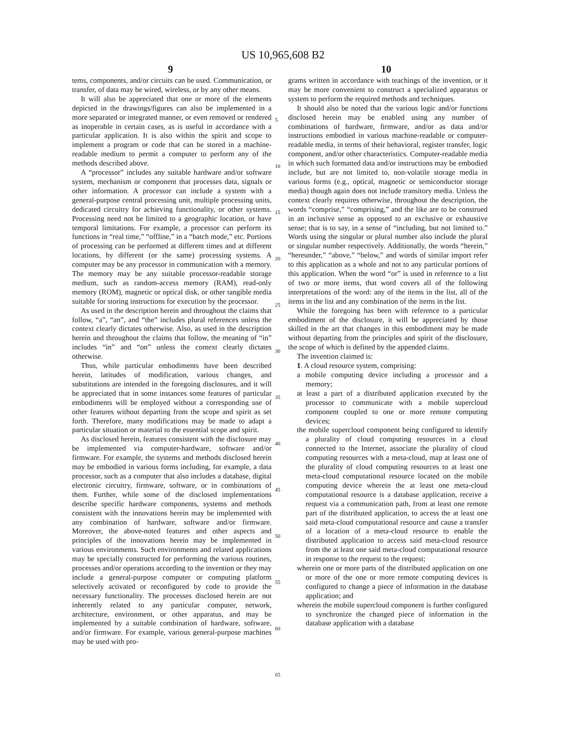US 10,965,608 B2
9 10
tems, components, and/or circuits can be used. Communication, or transfer, of data may be wired, wireless, or by any other means.
It will also be appreciated that one or more of the elements depicted in the drawings/figures can also be implemented in a more separated or integrated manner, or even removed or rendered as inoperable in certain cases, as is useful in accordance with a particular application. It is also within the spirit and scope to implement a program or code that can be stored in a machine-readable medium to permit a computer to perform any of the methods described above.
A “processor” includes any suitable hardware and/or software system, mechanism or component that processes data, signals or other information. A processor can include a system with a general-purpose central processing unit, multiple processing units, dedicated circuitry for achieving functionality, or other systems. Processing need not be limited to a geographic location, or have temporal limitations. For example, a processor can perform its functions in “real time,” “offline,” in a “batch mode,” etc. Portions of processing can be performed at different times and at different locations, by different (or the same) processing systems. A computer may be any processor in communication with a memory. The memory may be any suitable processor-readable storage medium, such as random-access memory (RAM), read-only memory (ROM), magnetic or optical disk, or other tangible media suitable for storing instructions for execution by the processor.
As used in the description herein and throughout the claims that follow, “a”, “an”, and “the” includes plural references unless the context clearly dictates otherwise. Also, as used in the description herein and throughout the claims that follow, the meaning of “in” includes “in” and “on” unless the context clearly dictates otherwise.
Thus, while particular embodiments have been described herein, latitudes of modification, various changes, and substitutions are intended in the foregoing disclosures, and it will be appreciated that in some instances some features of particular embodiments will be employed without a corresponding use of other features without departing from the scope and spirit as set forth. Therefore, many modifications may be made to adapt a particular situation or material to the essential scope and spirit.
As disclosed herein, features consistent with the disclosure may be implemented via computer-hardware, software and/or firmware. For example, the systems and methods disclosed herein may be embodied in various forms including, for example, a data processor, such as a computer that also includes a database, digital electronic circuitry, firmware, software, or in combinations of them. Further, while some of the disclosed implementations describe specific hardware components, systems and methods consistent with the innovations herein may be implemented with any combination of hardware, software and/or firmware. Moreover, the above-noted features and other aspects and principles of the innovations herein may be implemented in various environments. Such environments and related applications may be specially constructed for performing the various routines, processes and/or operations according to the invention or they may include a general-purpose computer or computing platform selectively activated or reconfigured by code to provide the necessary functionality. The processes disclosed herein are not inherently related to any particular computer, network, architecture, environment, or other apparatus, and may be implemented by a suitable combination of hardware, software, and/or firmware. For example, various general-purpose machines may be used with pro-
5
10
15
20
25
30
35
40
45
50
55
60
65
grams written in accordance with teachings of the invention, or it may be more convenient to construct a specialized apparatus or system to perform the required methods and techniques.
It should also be noted that the various logic and/or functions disclosed herein may be enabled using any number of combinations of hardware, firmware, and/or as data and/or instructions embodied in various machine-readable or computer-readable media, in terms of their behavioral, register transfer, logic component, and/or other characteristics. Computer-readable media in which such formatted data and/or instructions may be embodied include, but are not limited to, non-volatile storage media in various forms (e.g., optical, magnetic or semiconductor storage media) though again does not include transitory media. Unless the context clearly requires otherwise, throughout the description, the words “comprise,” “comprising,” and the like are to be construed in an inclusive sense as opposed to an exclusive or exhaustive sense; that is to say, in a sense of “including, but not limited to.” Words using the singular or plural number also include the plural or singular number respectively. Additionally, the words “herein,” “hereunder,” “above,” “below,” and words of similar import refer to this application as a whole and not to any particular portions of this application. When the word “or” is used in reference to a list of two or more items, that word covers all of the following interpretations of the word: any of the items in the list, all of the items in the list and any combination of the items in the list.
While the foregoing has been with reference to a particular embodiment of the disclosure, it will be appreciated by those skilled in the art that changes in this embodiment may be made without departing from the principles and spirit of the disclosure, the scope of which is defined by the appended claims.
The invention claimed is:
1. A cloud resource system, comprising:
a mobile computing device including a processor and a memory;
at least a part of a distributed application executed by the processor to communicate with a mobile supercloud component coupled to one or more remote computing devices;
the mobile supercloud component being configured to identify a plurality of cloud computing resources in a cloud connected to the Internet, associate the plurality of cloud computing resources with a meta-cloud, map at least one of the plurality of cloud computing resources to at least one meta-cloud computational resource located on the mobile computing device wherein the at least one meta-cloud computational resource is a database application, receive a request via a communication path, from at least one remote part of the distributed application, to access the at least one said meta-cloud computational resource and cause a transfer of a location of a meta-cloud resource to enable the distributed application to access said meta-cloud resource from the at least one said meta-cloud computational resource in response to the request to the request;
wherein one or more parts of the distributed application on one or more of the one or more remote computing devices is configured to change a piece of information in the database application; and
wherein the mobile supercloud component is further configured to synchronize the changed piece of information in the database application with a database